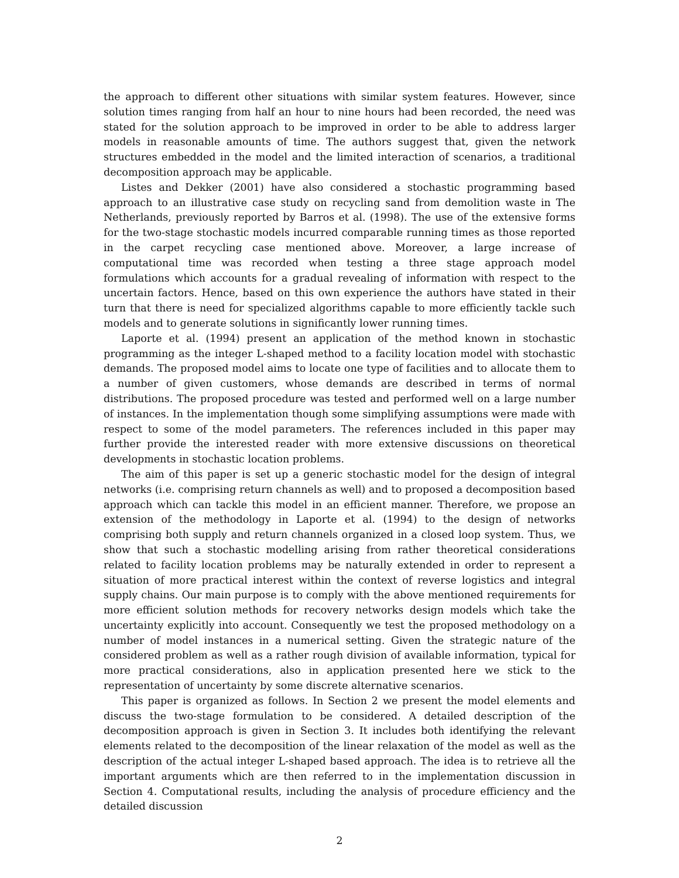the approach to different other situations with similar system features. However, since solution times ranging from half an hour to nine hours had been recorded, the need was stated for the solution approach to be improved in order to be able to address larger models in reasonable amounts of time. The authors suggest that, given the network structures embedded in the model and the limited interaction of scenarios, a traditional decomposition approach may be applicable.
Listes and Dekker (2001) have also considered a stochastic programming based approach to an illustrative case study on recycling sand from demolition waste in The Netherlands, previously reported by Barros et al. (1998). The use of the extensive forms for the two-stage stochastic models incurred comparable running times as those reported in the carpet recycling case mentioned above. Moreover, a large increase of computational time was recorded when testing a three stage approach model formulations which accounts for a gradual revealing of information with respect to the uncertain factors. Hence, based on this own experience the authors have stated in their turn that there is need for specialized algorithms capable to more efficiently tackle such models and to generate solutions in significantly lower running times.
Laporte et al. (1994) present an application of the method known in stochastic programming as the integer L-shaped method to a facility location model with stochastic demands. The proposed model aims to locate one type of facilities and to allocate them to a number of given customers, whose demands are described in terms of normal distributions. The proposed procedure was tested and performed well on a large number of instances. In the implementation though some simplifying assumptions were made with respect to some of the model parameters. The references included in this paper may further provide the interested reader with more extensive discussions on theoretical developments in stochastic location problems.
The aim of this paper is set up a generic stochastic model for the design of integral networks (i.e. comprising return channels as well) and to proposed a decomposition based approach which can tackle this model in an efficient manner. Therefore, we propose an extension of the methodology in Laporte et al. (1994) to the design of networks comprising both supply and return channels organized in a closed loop system. Thus, we show that such a stochastic modelling arising from rather theoretical considerations related to facility location problems may be naturally extended in order to represent a situation of more practical interest within the context of reverse logistics and integral supply chains. Our main purpose is to comply with the above mentioned requirements for more efficient solution methods for recovery networks design models which take the uncertainty explicitly into account. Consequently we test the proposed methodology on a number of model instances in a numerical setting. Given the strategic nature of the considered problem as well as a rather rough division of available information, typical for more practical considerations, also in application presented here we stick to the representation of uncertainty by some discrete alternative scenarios.
This paper is organized as follows. In Section 2 we present the model elements and discuss the two-stage formulation to be considered. A detailed description of the decomposition approach is given in Section 3. It includes both identifying the relevant elements related to the decomposition of the linear relaxation of the model as well as the description of the actual integer L-shaped based approach. The idea is to retrieve all the important arguments which are then referred to in the implementation discussion in Section 4. Computational results, including the analysis of procedure efficiency and the detailed discussion
2